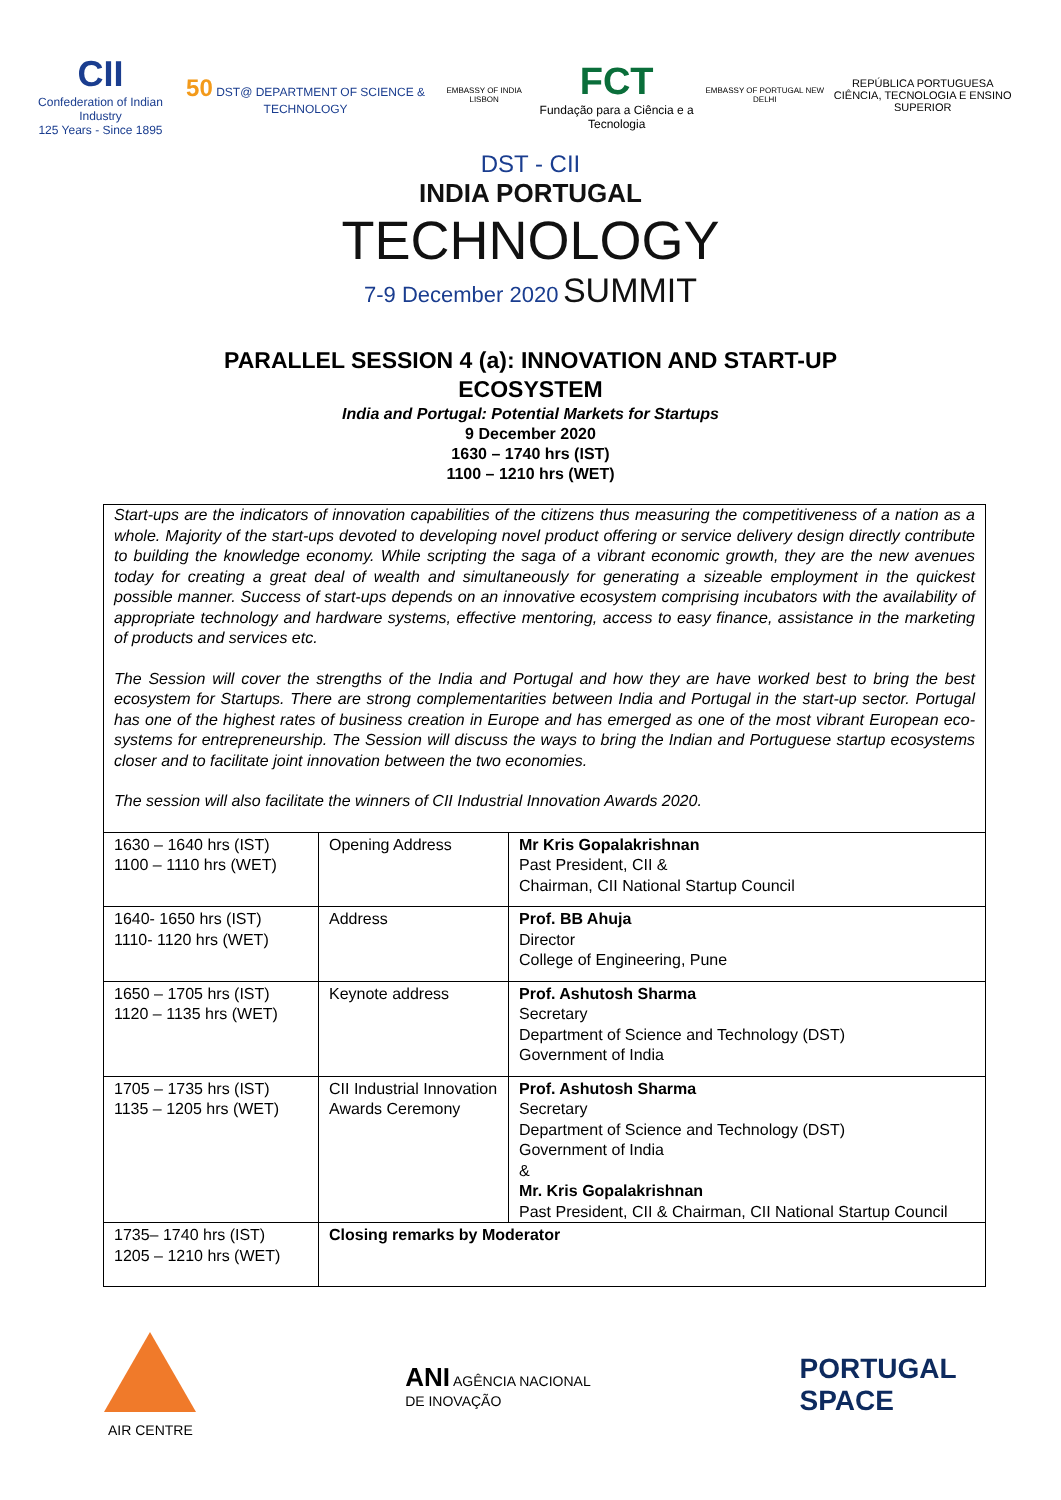CII
Confederation of Indian Industry
125 Years - Since 1895
50 DST@ DEPARTMENT OF SCIENCE & TECHNOLOGY
EMBASSY OF INDIA LISBON
FCT
Fundação para a Ciência e a Tecnologia
EMBASSY OF PORTUGAL NEW DELHI
REPÚBLICA PORTUGUESA
CIÊNCIA, TECNOLOGIA E ENSINO SUPERIOR
DST - CII
INDIA PORTUGAL
TECHNOLOGY
7-9 December 2020 SUMMIT
PARALLEL SESSION 4 (a): INNOVATION AND START-UP ECOSYSTEM
India and Portugal: Potential Markets for Startups
9 December 2020
1630 – 1740 hrs (IST)
1100 – 1210 hrs (WET)
Start-ups are the indicators of innovation capabilities of the citizens thus measuring the competitiveness of a nation as a whole. Majority of the start-ups devoted to developing novel product offering or service delivery design directly contribute to building the knowledge economy. While scripting the saga of a vibrant economic growth, they are the new avenues today for creating a great deal of wealth and simultaneously for generating a sizeable employment in the quickest possible manner. Success of start-ups depends on an innovative ecosystem comprising incubators with the availability of appropriate technology and hardware systems, effective mentoring, access to easy finance, assistance in the marketing of products and services etc.
The Session will cover the strengths of the India and Portugal and how they are have worked best to bring the best ecosystem for Startups. There are strong complementarities between India and Portugal in the start-up sector. Portugal has one of the highest rates of business creation in Europe and has emerged as one of the most vibrant European eco-systems for entrepreneurship. The Session will discuss the ways to bring the Indian and Portuguese startup ecosystems closer and to facilitate joint innovation between the two economies.
The session will also facilitate the winners of CII Industrial Innovation Awards 2020.
| 1630 – 1640 hrs (IST) 1100 – 1110 hrs (WET) | Opening Address | Mr Kris Gopalakrishnan Past President, CII & Chairman, CII National Startup Council |
| 1640- 1650 hrs (IST) 1110- 1120 hrs (WET) | Address | Prof. BB Ahuja Director College of Engineering, Pune |
| 1650 – 1705 hrs (IST) 1120 – 1135 hrs (WET) | Keynote address | Prof. Ashutosh Sharma Secretary Department of Science and Technology (DST) Government of India |
| 1705 – 1735 hrs (IST) 1135 – 1205 hrs (WET) | CII Industrial Innovation Awards Ceremony | Prof. Ashutosh Sharma Secretary Department of Science and Technology (DST) Government of India & Mr. Kris Gopalakrishnan Past President, CII & Chairman, CII National Startup Council |
| 1735– 1740 hrs (IST) 1205 – 1210 hrs (WET) | Closing remarks by Moderator | |
AIR CENTRE
ANI AGÊNCIA NACIONAL
DE INOVAÇÃO
PORTUGAL
SPACE